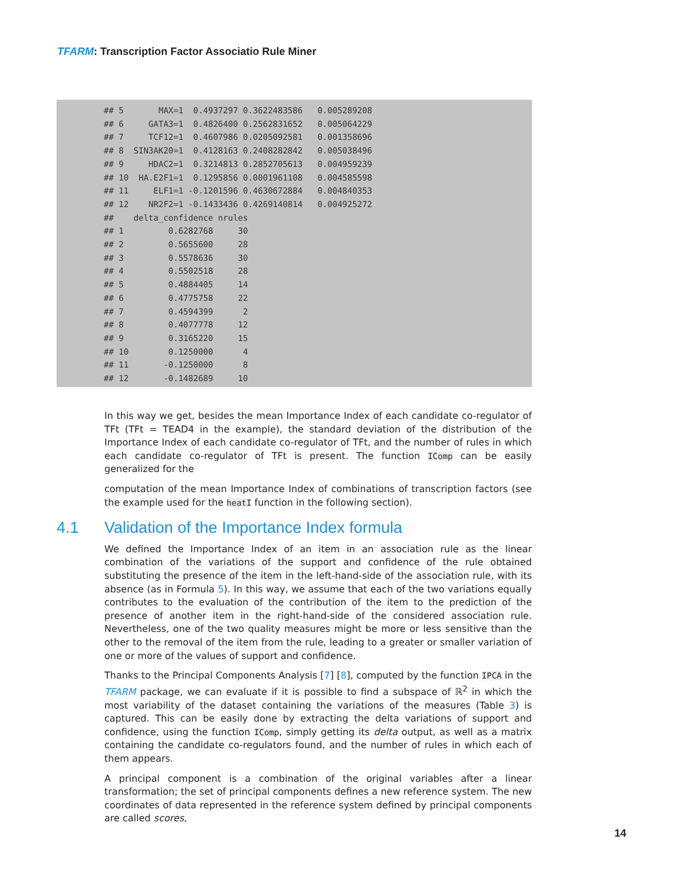TFARM: Transcription Factor Associatio Rule Miner
## 5       MAX=1  0.4937297 0.3622483586   0.005289208
## 6     GATA3=1  0.4826400 0.2562831652   0.005064229
## 7     TCF12=1  0.4607986 0.0205092581   0.001358696
## 8  SIN3AK20=1  0.4128163 0.2408282842   0.005038496
## 9     HDAC2=1  0.3214813 0.2852705613   0.004959239
## 10  HA.E2F1=1  0.1295856 0.0001961108   0.004585598
## 11     ELF1=1 -0.1201596 0.4630672884   0.004840353
## 12    NR2F2=1 -0.1433436 0.4269140814   0.004925272
##    delta_confidence nrules
## 1         0.6282768     30
## 2         0.5655600     28
## 3         0.5578636     30
## 4         0.5502518     28
## 5         0.4884405     14
## 6         0.4775758     22
## 7         0.4594399      2
## 8         0.4077778     12
## 9         0.3165220     15
## 10        0.1250000      4
## 11       -0.1250000      8
## 12       -0.1482689     10
In this way we get, besides the mean Importance Index of each candidate co-regulator of TFt (TFt = TEAD4 in the example), the standard deviation of the distribution of the Importance Index of each candidate co-regulator of TFt, and the number of rules in which each candidate co-regulator of TFt is present. The function IComp can be easily generalized for the
computation of the mean Importance Index of combinations of transcription factors (see the example used for the heatI function in the following section).
4.1 Validation of the Importance Index formula
We defined the Importance Index of an item in an association rule as the linear combination of the variations of the support and confidence of the rule obtained substituting the presence of the item in the left-hand-side of the association rule, with its absence (as in Formula 5). In this way, we assume that each of the two variations equally contributes to the evaluation of the contribution of the item to the prediction of the presence of another item in the right-hand-side of the considered association rule. Nevertheless, one of the two quality measures might be more or less sensitive than the other to the removal of the item from the rule, leading to a greater or smaller variation of one or more of the values of support and confidence.
Thanks to the Principal Components Analysis [7] [8], computed by the function IPCA in the TFARM package, we can evaluate if it is possible to find a subspace of ℝ<sup>2</sup> in which the most variability of the dataset containing the variations of the measures (Table 3) is captured. This can be easily done by extracting the delta variations of support and confidence, using the function IComp, simply getting its delta output, as well as a matrix containing the candidate co-regulators found, and the number of rules in which each of them appears.
A principal component is a combination of the original variables after a linear transformation; the set of principal components defines a new reference system. The new coordinates of data represented in the reference system defined by principal components are called scores,
14